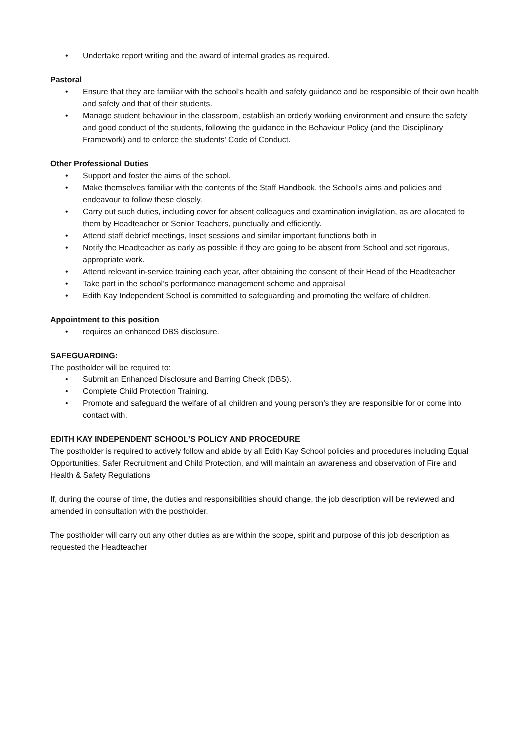• Undertake report writing and the award of internal grades as required.
Pastoral
• Ensure that they are familiar with the school’s health and safety guidance and be responsible of their own health and safety and that of their students.
• Manage student behaviour in the classroom, establish an orderly working environment and ensure the safety and good conduct of the students, following the guidance in the Behaviour Policy (and the Disciplinary Framework) and to enforce the students’ Code of Conduct.
Other Professional Duties
• Support and foster the aims of the school.
• Make themselves familiar with the contents of the Staff Handbook, the School’s aims and policies and endeavour to follow these closely.
• Carry out such duties, including cover for absent colleagues and examination invigilation, as are allocated to them by Headteacher or Senior Teachers, punctually and efficiently.
• Attend staff debrief meetings, Inset sessions and similar important functions both in
• Notify the Headteacher as early as possible if they are going to be absent from School and set rigorous, appropriate work.
• Attend relevant in-service training each year, after obtaining the consent of their Head of the Headteacher
• Take part in the school’s performance management scheme and appraisal
• Edith Kay Independent School is committed to safeguarding and promoting the welfare of children.
Appointment to this position
• requires an enhanced DBS disclosure.
SAFEGUARDING:
The postholder will be required to:
• Submit an Enhanced Disclosure and Barring Check (DBS).
• Complete Child Protection Training.
• Promote and safeguard the welfare of all children and young person’s they are responsible for or come into contact with.
EDITH KAY INDEPENDENT SCHOOL’S POLICY AND PROCEDURE
The postholder is required to actively follow and abide by all Edith Kay School policies and procedures including Equal Opportunities, Safer Recruitment and Child Protection, and will maintain an awareness and observation of Fire and Health & Safety Regulations
If, during the course of time, the duties and responsibilities should change, the job description will be reviewed and amended in consultation with the postholder.
The postholder will carry out any other duties as are within the scope, spirit and purpose of this job description as requested the Headteacher